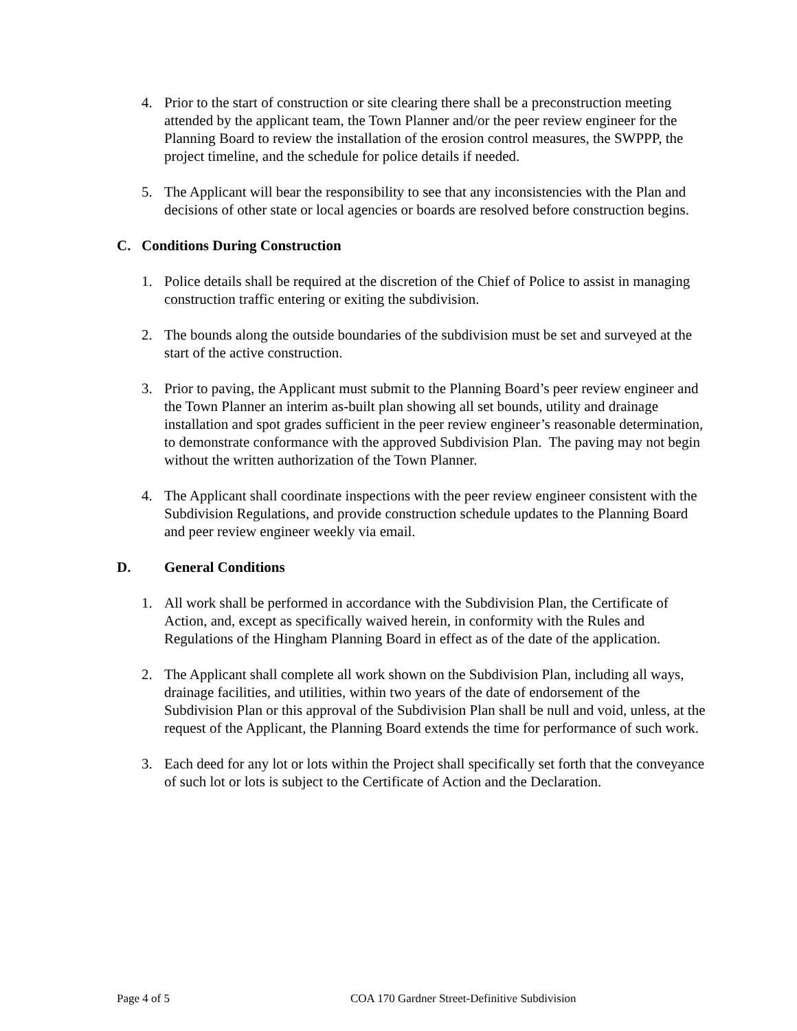4. Prior to the start of construction or site clearing there shall be a preconstruction meeting attended by the applicant team, the Town Planner and/or the peer review engineer for the Planning Board to review the installation of the erosion control measures, the SWPPP, the project timeline, and the schedule for police details if needed.
5. The Applicant will bear the responsibility to see that any inconsistencies with the Plan and decisions of other state or local agencies or boards are resolved before construction begins.
C. Conditions During Construction
1. Police details shall be required at the discretion of the Chief of Police to assist in managing construction traffic entering or exiting the subdivision.
2. The bounds along the outside boundaries of the subdivision must be set and surveyed at the start of the active construction.
3. Prior to paving, the Applicant must submit to the Planning Board’s peer review engineer and the Town Planner an interim as-built plan showing all set bounds, utility and drainage installation and spot grades sufficient in the peer review engineer’s reasonable determination, to demonstrate conformance with the approved Subdivision Plan. The paving may not begin without the written authorization of the Town Planner.
4. The Applicant shall coordinate inspections with the peer review engineer consistent with the Subdivision Regulations, and provide construction schedule updates to the Planning Board and peer review engineer weekly via email.
D. General Conditions
1. All work shall be performed in accordance with the Subdivision Plan, the Certificate of Action, and, except as specifically waived herein, in conformity with the Rules and Regulations of the Hingham Planning Board in effect as of the date of the application.
2. The Applicant shall complete all work shown on the Subdivision Plan, including all ways, drainage facilities, and utilities, within two years of the date of endorsement of the Subdivision Plan or this approval of the Subdivision Plan shall be null and void, unless, at the request of the Applicant, the Planning Board extends the time for performance of such work.
3. Each deed for any lot or lots within the Project shall specifically set forth that the conveyance of such lot or lots is subject to the Certificate of Action and the Declaration.
Page 4 of 5 COA 170 Gardner Street-Definitive Subdivision